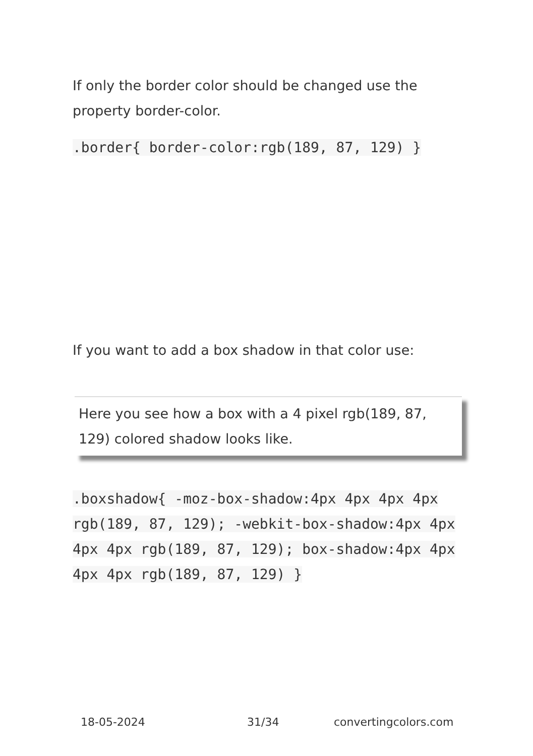If only the border color should be changed use the property border-color.
.border{ border-color:rgb(189, 87, 129) }
If you want to add a box shadow in that color use:
Here you see how a box with a 4 pixel rgb(189, 87, 129) colored shadow looks like.
.boxshadow{ -moz-box-shadow:4px 4px 4px 4px rgb(189, 87, 129); -webkit-box-shadow:4px 4px 4px 4px rgb(189, 87, 129); box-shadow:4px 4px 4px 4px rgb(189, 87, 129) }
18-05-2024 31/34 convertingcolors.com